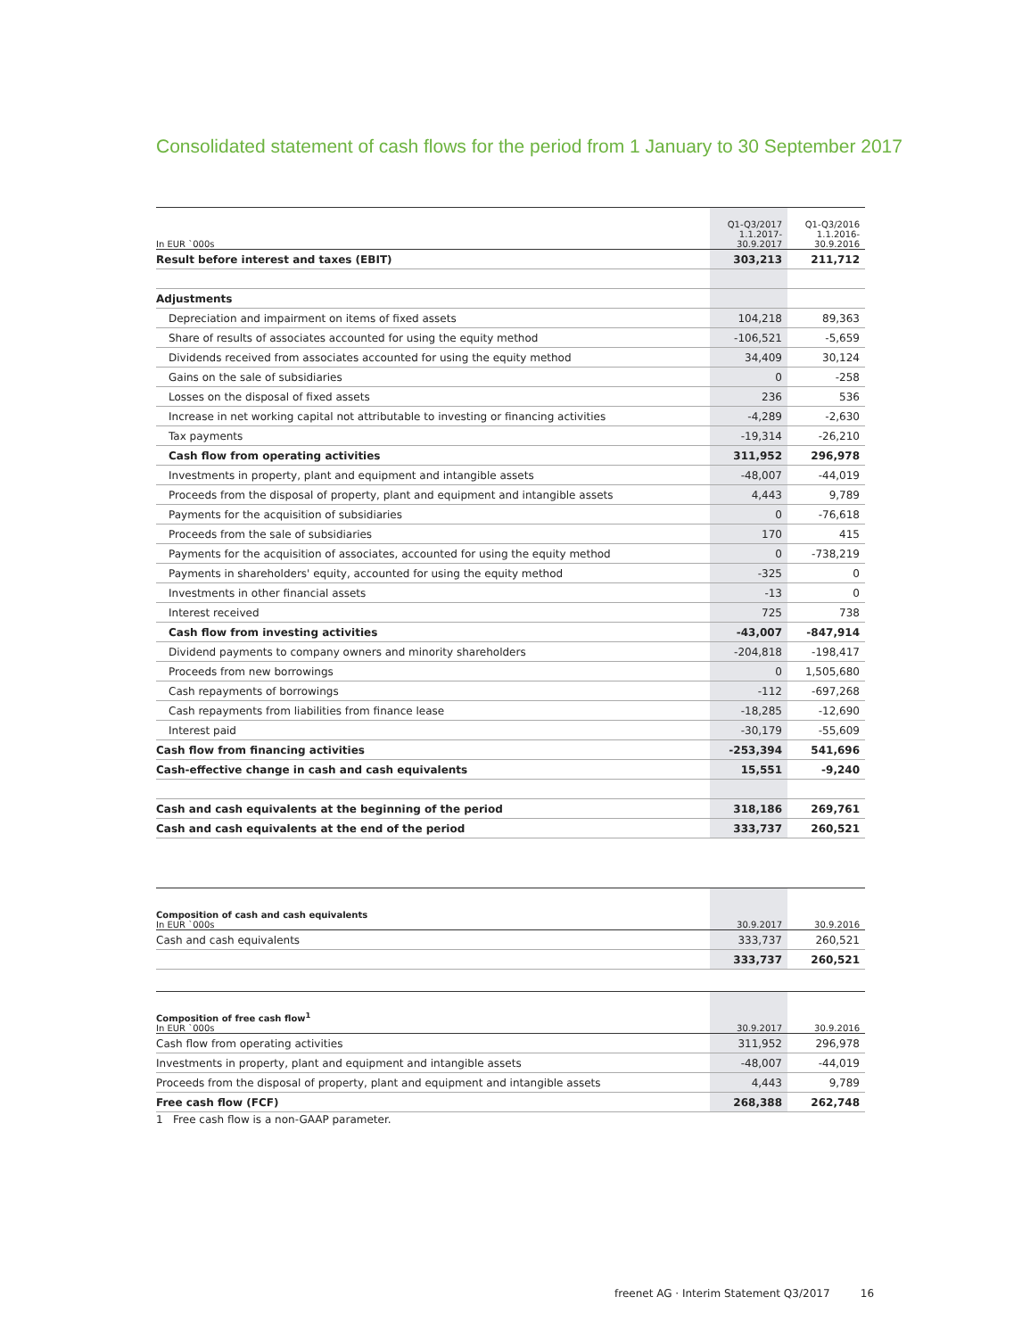Consolidated statement of cash flows for the period from 1 January to 30 September 2017
| In EUR `000s | Q1-Q3/2017 1.1.2017- 30.9.2017 | Q1-Q3/2016 1.1.2016- 30.9.2016 |
| --- | --- | --- |
| Result before interest and taxes (EBIT) | 303,213 | 211,712 |
| Adjustments | | |
| Depreciation and impairment on items of fixed assets | 104,218 | 89,363 |
| Share of results of associates accounted for using the equity method | -106,521 | -5,659 |
| Dividends received from associates accounted for using the equity method | 34,409 | 30,124 |
| Gains on the sale of subsidiaries | 0 | -258 |
| Losses on the disposal of fixed assets | 236 | 536 |
| Increase in net working capital not attributable to investing or financing activities | -4,289 | -2,630 |
| Tax payments | -19,314 | -26,210 |
| Cash flow from operating activities | 311,952 | 296,978 |
| Investments in property, plant and equipment and intangible assets | -48,007 | -44,019 |
| Proceeds from the disposal of property, plant and equipment and intangible assets | 4,443 | 9,789 |
| Payments for the acquisition of subsidiaries | 0 | -76,618 |
| Proceeds from the sale of subsidiaries | 170 | 415 |
| Payments for the acquisition of associates, accounted for using the equity method | 0 | -738,219 |
| Payments in shareholders' equity, accounted for using the equity method | -325 | 0 |
| Investments in other financial assets | -13 | 0 |
| Interest received | 725 | 738 |
| Cash flow from investing activities | -43,007 | -847,914 |
| Dividend payments to company owners and minority shareholders | -204,818 | -198,417 |
| Proceeds from new borrowings | 0 | 1,505,680 |
| Cash repayments of borrowings | -112 | -697,268 |
| Cash repayments from liabilities from finance lease | -18,285 | -12,690 |
| Interest paid | -30,179 | -55,609 |
| Cash flow from financing activities | -253,394 | 541,696 |
| Cash-effective change in cash and cash equivalents | 15,551 | -9,240 |
| Cash and cash equivalents at the beginning of the period | 318,186 | 269,761 |
| Cash and cash equivalents at the end of the period | 333,737 | 260,521 |
| Composition of cash and cash equivalents In EUR `000s | 30.9.2017 | 30.9.2016 |
| --- | --- | --- |
| Cash and cash equivalents | 333,737 | 260,521 |
| | 333,737 | 260,521 |
| Composition of free cash flow<sup>1</sup> In EUR `000s | 30.9.2017 | 30.9.2016 |
| --- | --- | --- |
| Cash flow from operating activities | 311,952 | 296,978 |
| Investments in property, plant and equipment and intangible assets | -48,007 | -44,019 |
| Proceeds from the disposal of property, plant and equipment and intangible assets | 4,443 | 9,789 |
| Free cash flow (FCF) | 268,388 | 262,748 |
1 Free cash flow is a non-GAAP parameter.
freenet AG · Interim Statement Q3/2017 16